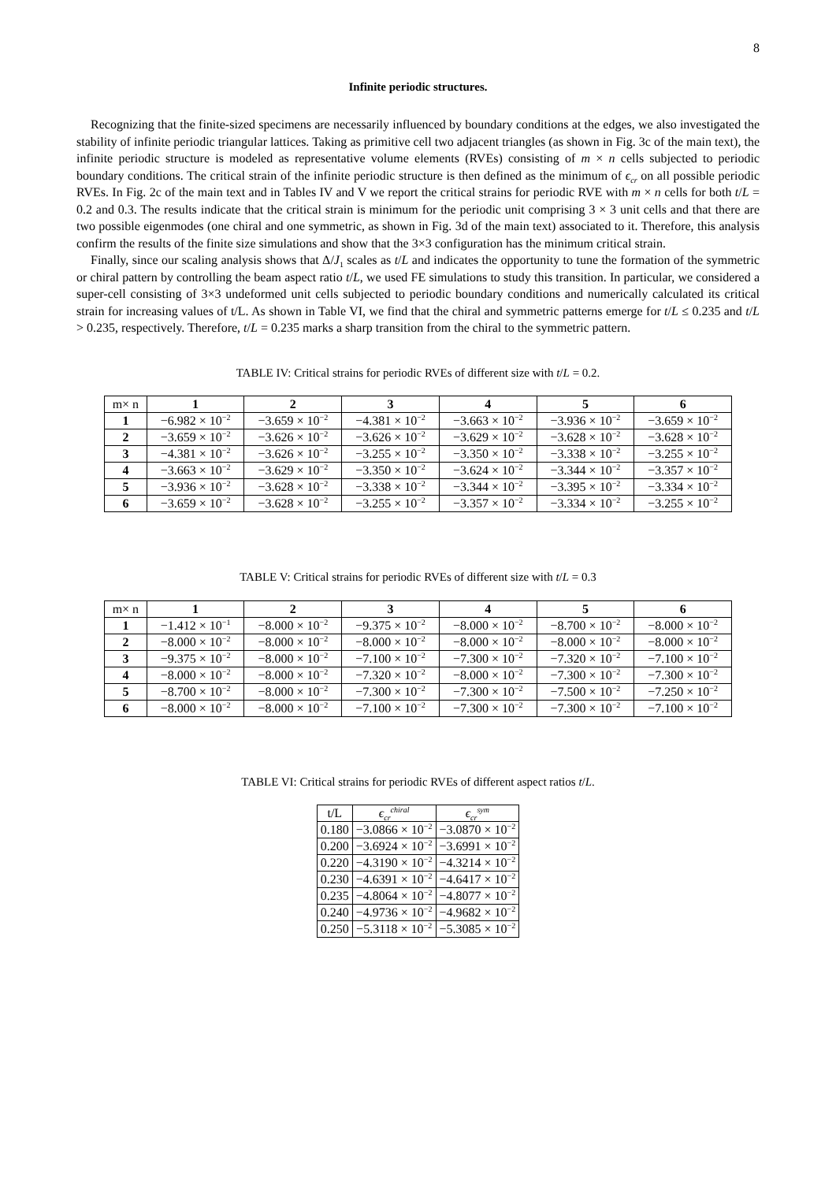8
Infinite periodic structures.
Recognizing that the finite-sized specimens are necessarily influenced by boundary conditions at the edges, we also investigated the stability of infinite periodic triangular lattices. Taking as primitive cell two adjacent triangles (as shown in Fig. 3c of the main text), the infinite periodic structure is modeled as representative volume elements (RVEs) consisting of m × n cells subjected to periodic boundary conditions. The critical strain of the infinite periodic structure is then defined as the minimum of ϵ<sub>cr</sub> on all possible periodic RVEs. In Fig. 2c of the main text and in Tables IV and V we report the critical strains for periodic RVE with m × n cells for both t/L = 0.2 and 0.3. The results indicate that the critical strain is minimum for the periodic unit comprising 3 × 3 unit cells and that there are two possible eigenmodes (one chiral and one symmetric, as shown in Fig. 3d of the main text) associated to it. Therefore, this analysis confirm the results of the finite size simulations and show that the 3×3 configuration has the minimum critical strain.
Finally, since our scaling analysis shows that Δ/J<sub>1</sub> scales as t/L and indicates the opportunity to tune the formation of the symmetric or chiral pattern by controlling the beam aspect ratio t/L, we used FE simulations to study this transition. In particular, we considered a super-cell consisting of 3×3 undeformed unit cells subjected to periodic boundary conditions and numerically calculated its critical strain for increasing values of t/L. As shown in Table VI, we find that the chiral and symmetric patterns emerge for t/L ≤ 0.235 and t/L > 0.235, respectively. Therefore, t/L = 0.235 marks a sharp transition from the chiral to the symmetric pattern.
TABLE IV: Critical strains for periodic RVEs of different size with t/L = 0.2.
| m× n | 1 | 2 | 3 | 4 | 5 | 6 |
| 1 | −6.982 × 10<sup>−2</sup> | −3.659 × 10<sup>−2</sup> | −4.381 × 10<sup>−2</sup> | −3.663 × 10<sup>−2</sup> | −3.936 × 10<sup>−2</sup> | −3.659 × 10<sup>−2</sup> |
| 2 | −3.659 × 10<sup>−2</sup> | −3.626 × 10<sup>−2</sup> | −3.626 × 10<sup>−2</sup> | −3.629 × 10<sup>−2</sup> | −3.628 × 10<sup>−2</sup> | −3.628 × 10<sup>−2</sup> |
| 3 | −4.381 × 10<sup>−2</sup> | −3.626 × 10<sup>−2</sup> | −3.255 × 10<sup>−2</sup> | −3.350 × 10<sup>−2</sup> | −3.338 × 10<sup>−2</sup> | −3.255 × 10<sup>−2</sup> |
| 4 | −3.663 × 10<sup>−2</sup> | −3.629 × 10<sup>−2</sup> | −3.350 × 10<sup>−2</sup> | −3.624 × 10<sup>−2</sup> | −3.344 × 10<sup>−2</sup> | −3.357 × 10<sup>−2</sup> |
| 5 | −3.936 × 10<sup>−2</sup> | −3.628 × 10<sup>−2</sup> | −3.338 × 10<sup>−2</sup> | −3.344 × 10<sup>−2</sup> | −3.395 × 10<sup>−2</sup> | −3.334 × 10<sup>−2</sup> |
| 6 | −3.659 × 10<sup>−2</sup> | −3.628 × 10<sup>−2</sup> | −3.255 × 10<sup>−2</sup> | −3.357 × 10<sup>−2</sup> | −3.334 × 10<sup>−2</sup> | −3.255 × 10<sup>−2</sup> |
TABLE V: Critical strains for periodic RVEs of different size with t/L = 0.3
| m× n | 1 | 2 | 3 | 4 | 5 | 6 |
| 1 | −1.412 × 10<sup>−1</sup> | −8.000 × 10<sup>−2</sup> | −9.375 × 10<sup>−2</sup> | −8.000 × 10<sup>−2</sup> | −8.700 × 10<sup>−2</sup> | −8.000 × 10<sup>−2</sup> |
| 2 | −8.000 × 10<sup>−2</sup> | −8.000 × 10<sup>−2</sup> | −8.000 × 10<sup>−2</sup> | −8.000 × 10<sup>−2</sup> | −8.000 × 10<sup>−2</sup> | −8.000 × 10<sup>−2</sup> |
| 3 | −9.375 × 10<sup>−2</sup> | −8.000 × 10<sup>−2</sup> | −7.100 × 10<sup>−2</sup> | −7.300 × 10<sup>−2</sup> | −7.320 × 10<sup>−2</sup> | −7.100 × 10<sup>−2</sup> |
| 4 | −8.000 × 10<sup>−2</sup> | −8.000 × 10<sup>−2</sup> | −7.320 × 10<sup>−2</sup> | −8.000 × 10<sup>−2</sup> | −7.300 × 10<sup>−2</sup> | −7.300 × 10<sup>−2</sup> |
| 5 | −8.700 × 10<sup>−2</sup> | −8.000 × 10<sup>−2</sup> | −7.300 × 10<sup>−2</sup> | −7.300 × 10<sup>−2</sup> | −7.500 × 10<sup>−2</sup> | −7.250 × 10<sup>−2</sup> |
| 6 | −8.000 × 10<sup>−2</sup> | −8.000 × 10<sup>−2</sup> | −7.100 × 10<sup>−2</sup> | −7.300 × 10<sup>−2</sup> | −7.300 × 10<sup>−2</sup> | −7.100 × 10<sup>−2</sup> |
TABLE VI: Critical strains for periodic RVEs of different aspect ratios t/L.
| t/L | ϵ<sub>cr</sub><sup>chiral</sup> | ϵ<sub>cr</sub><sup>sym</sup> |
| 0.180 | −3.0866 × 10<sup>−2</sup> | −3.0870 × 10<sup>−2</sup> |
| 0.200 | −3.6924 × 10<sup>−2</sup> | −3.6991 × 10<sup>−2</sup> |
| 0.220 | −4.3190 × 10<sup>−2</sup> | −4.3214 × 10<sup>−2</sup> |
| 0.230 | −4.6391 × 10<sup>−2</sup> | −4.6417 × 10<sup>−2</sup> |
| 0.235 | −4.8064 × 10<sup>−2</sup> | −4.8077 × 10<sup>−2</sup> |
| 0.240 | −4.9736 × 10<sup>−2</sup> | −4.9682 × 10<sup>−2</sup> |
| 0.250 | −5.3118 × 10<sup>−2</sup> | −5.3085 × 10<sup>−2</sup> |